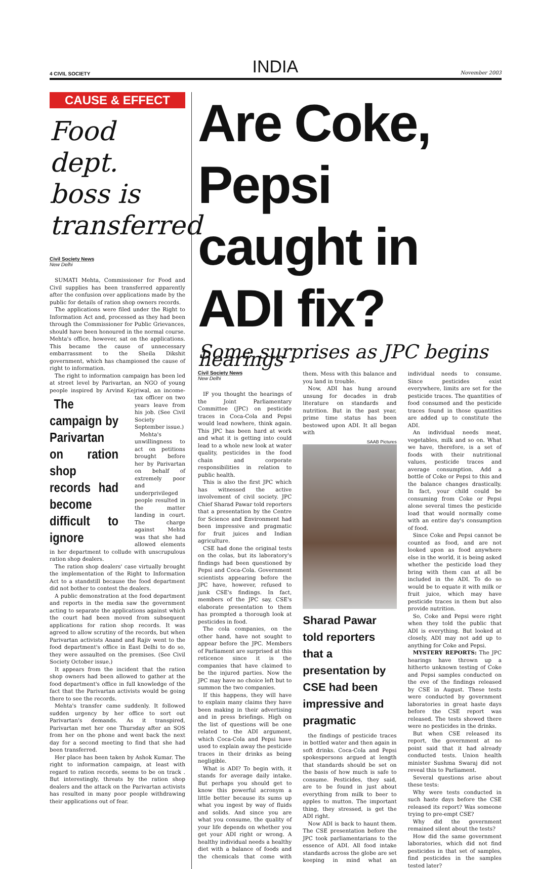4 CIVIL SOCIETY INDIA November 2003
CAUSE & EFFECT
Food dept. boss is transferred
Civil Society News
New Delhi
SUMATI Mehta, Commissioner for Food and Civil supplies has been transferred apparently after the confusion over applications made by the public for details of ration shop owners records.
The applications were filed under the Right to Information Act and, processed as they had been through the Commissioner for Public Grievances, should have been honoured in the normal course. Mehta's office, however, sat on the applications. This became the cause of unnecessary embarrassment to the Sheila Dikshit government, which has championed the cause of right to information.
The right to information campaign has been led at street level by Parivartan, an NGO of young people inspired by Arvind Kejriwal, an income-tax officer on The campaign by Parivartan on ration shop records had become difficult to ignore two years leave from his job. (See Civil Society September issue.)
Mehta's unwillingness to act on petitions brought before her by Parivartan on behalf of extremely poor and underprivileged people resulted in the matter landing in court. The charge against Mehta was that she had allowed elements in her department to collude with unscrupulous ration shop dealers.
The ration shop dealers' case virtually brought the implementation of the Right to Information Act to a standstill because the food department did not bother to contest the dealers.
A public demonstration at the food department and reports in the media saw the government acting to separate the applications against which the court had been moved from subsequent applications for ration shop records. It was agreed to allow scrutiny of the records, but when Parivartan activists Anand and Rajiv went to the food department's office in East Delhi to do so, they were assaulted on the premises. (See Civil Society October issue.)
It appears from the incident that the ration shop owners had been allowed to gather at the food department's office in full knowledge of the fact that the Parivartan activists would be going there to see the records.
Mehta's transfer came suddenly. It followed sudden urgency by her office to sort out Parivartan's demands. As it transpired, Parivartan met her one Thursday after an SOS from her on the phone and went back the next day for a second meeting to find that she had been transferred.
Her place has been taken by Ashok Kumar. The right to information campaign, at least with regard to ration records, seems to be on track . But interestingly, threats by the ration shop dealers and the attack on the Parivartan activists has resulted in many poor people withdrawing their applications out of fear.
Are Coke, Pepsi caught in ADI fix?
Some surprises as JPC begins hearings
Civil Society News
New Delhi
IF you thought the hearings of the Joint Parliamentary Committee (JPC) on pesticide traces in Coca-Cola and Pepsi would lead nowhere, think again. This JPC has been hard at work and what it is getting into could lead to a whole new look at water quality, pesticides in the food chain and corporate responsibilities in relation to public health.
This is also the first JPC which has witnessed the active involvement of civil society. JPC Chief Sharad Pawar told reporters that a presentation by the Centre for Science and Environment had been impressive and pragmatic for fruit juices and Indian agriculture.
CSE had done the original tests on the colas, but its laboratory's findings had been questioned by Pepsi and Coca-Cola. Government scientists appearing before the JPC have, however, refused to junk CSE's findings. In fact, members of the JPC say, CSE's elaborate presentation to them has prompted a thorough look at pesticides in food.
The cola companies, on the other hand, have not sought to appear before the JPC. Members of Parliament are surprised at this reticence since it is the companies that have claimed to be the injured parties. Now the JPC may have no choice left but to summon the two companies.
If this happens, they will have to explain many claims they have been making in their advertising and in press briefings. High on the list of questions will be one related to the ADI argument, which Coca-Cola and Pepsi have used to explain away the pesticide traces in their drinks as being negligible.
What is ADI? To begin with, it stands for average daily intake. But perhaps you should get to know this powerful acronym a little better because its sums up what you ingest by way of fluids and solids. And since you are what you consume, the quality of your life depends on whether you get your ADI right or wrong. A healthy individual needs a healthy diet with a balance of foods and the chemicals that come with them. Mess with this balance and you land in trouble.
Now, ADI has hung around unsung for decades in drab literature on standards and nutrition. But in the past year, prime time status has been bestowed upon ADI. It all began with
SAAB Pictures
Sharad Pawar told reporters that a presentation by CSE had been impressive and pragmatic
the findings of pesticide traces in bottled water and then again in soft drinks. Coca-Cola and Pepsi spokespersons argued at length that standards should be set on the basis of how much is safe to consume. Pesticides, they said, are to be found in just about everything from milk to beer to apples to mutton. The important thing, they stressed, is get the ADI right.
Now ADI is back to haunt them. The CSE presentation before the JPC took parliamentarians to the essence of ADI. All food intake standards across the globe are set keeping in mind what an individual needs to consume. Since pesticides exist everywhere, limits are set for the pesticide traces. The quantities of food consumed and the pesticide traces found in those quantities are added up to constitute the ADI.
An individual needs meat, vegetables, milk and so on. What we have, therefore, is a set of foods with their nutritional values, pesticide traces and average consumption. Add a bottle of Coke or Pepsi to this and the balance changes drastically. In fact, your child could be consuming from Coke or Pepsi alone several times the pesticide load that would normally come with an entire day's consumption of food.
Since Coke and Pepsi cannot be counted as food, and are not looked upon as food anywhere else in the world, it is being asked whether the pesticide load they bring with them can at all be included in the ADI. To do so would be to equate it with milk or fruit juice, which may have pesticide traces in them but also provide nutrition.
So, Coke and Pepsi were right when they told the public that ADI is everything. But looked at closely, ADI may not add up to anything for Coke and Pepsi.
MYSTERY REPORTS: The JPC hearings have thrown up a hitherto unknown testing of Coke and Pepsi samples conducted on the eve of the findings released by CSE in August. These tests were conducted by government laboratories in great haste days before the CSE report was released. The tests showed there were no pesticides in the drinks.
But when CSE released its report, the government at no point said that it had already conducted tests. Union health minister Sushma Swaraj did not reveal this to Parliament.
Several questions arise about these tests:
Why were tests conducted in such haste days before the CSE released its report? Was someone trying to pre-empt CSE?
Why did the government remained silent about the tests?
How did the same government laboratories, which did not find pesticides in that set of samples, find pesticides in the samples tested later?